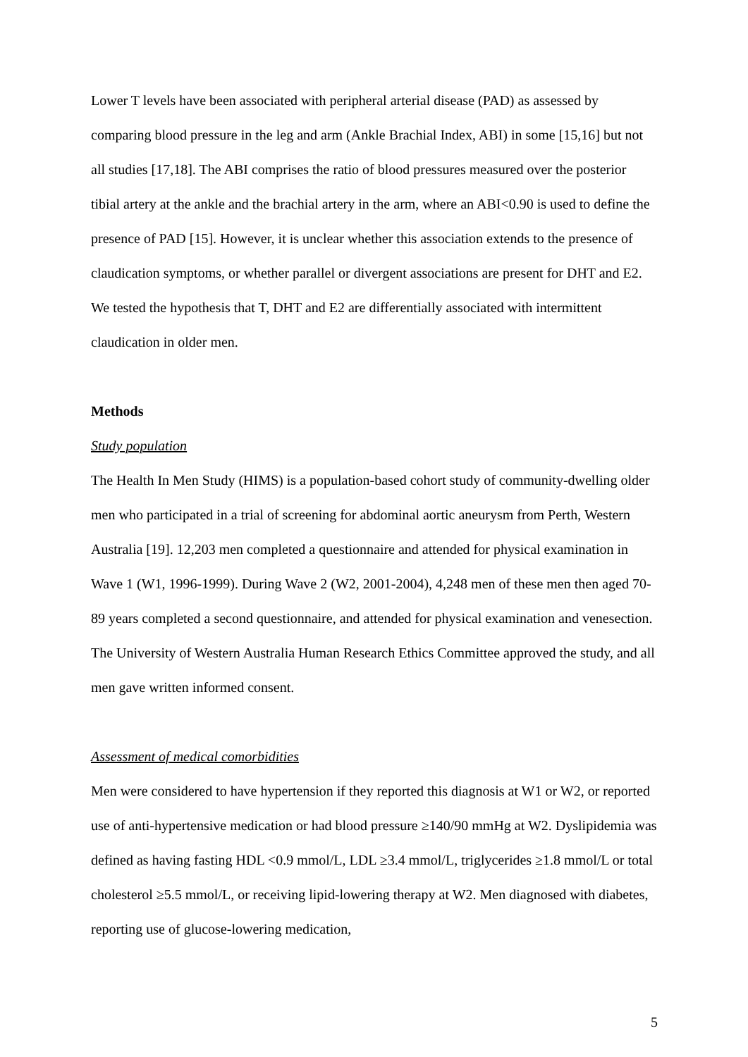Lower T levels have been associated with peripheral arterial disease (PAD) as assessed by comparing blood pressure in the leg and arm (Ankle Brachial Index, ABI) in some [15,16] but not all studies [17,18]. The ABI comprises the ratio of blood pressures measured over the posterior tibial artery at the ankle and the brachial artery in the arm, where an ABI<0.90 is used to define the presence of PAD [15]. However, it is unclear whether this association extends to the presence of claudication symptoms, or whether parallel or divergent associations are present for DHT and E2. We tested the hypothesis that T, DHT and E2 are differentially associated with intermittent claudication in older men.
Methods
Study population
The Health In Men Study (HIMS) is a population-based cohort study of community-dwelling older men who participated in a trial of screening for abdominal aortic aneurysm from Perth, Western Australia [19]. 12,203 men completed a questionnaire and attended for physical examination in Wave 1 (W1, 1996-1999). During Wave 2 (W2, 2001-2004), 4,248 men of these men then aged 70-89 years completed a second questionnaire, and attended for physical examination and venesection. The University of Western Australia Human Research Ethics Committee approved the study, and all men gave written informed consent.
Assessment of medical comorbidities
Men were considered to have hypertension if they reported this diagnosis at W1 or W2, or reported use of anti-hypertensive medication or had blood pressure ≥140/90 mmHg at W2. Dyslipidemia was defined as having fasting HDL <0.9 mmol/L, LDL ≥3.4 mmol/L, triglycerides ≥1.8 mmol/L or total cholesterol ≥5.5 mmol/L, or receiving lipid-lowering therapy at W2. Men diagnosed with diabetes, reporting use of glucose-lowering medication,
5